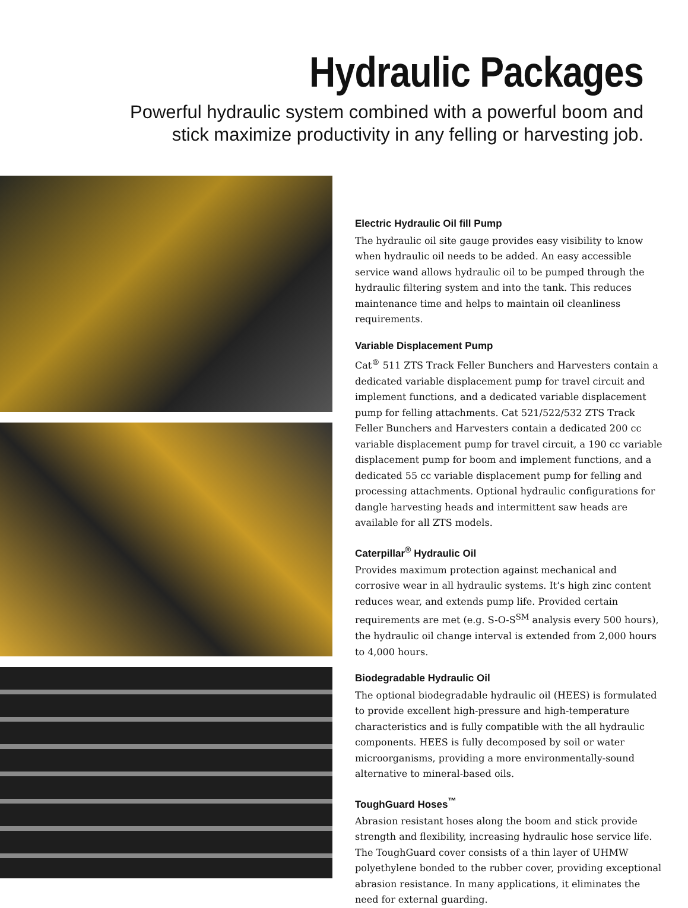Hydraulic Packages
Powerful hydraulic system combined with a powerful boom and
stick maximize productivity in any felling or harvesting job.
Electric Hydraulic Oil fill Pump
The hydraulic oil site gauge provides easy visibility to know when hydraulic oil needs to be added. An easy accessible service wand allows hydraulic oil to be pumped through the hydraulic filtering system and into the tank. This reduces maintenance time and helps to maintain oil cleanliness requirements.
Variable Displacement Pump
Cat<sup>®</sup> 511 ZTS Track Feller Bunchers and Harvesters contain a dedicated variable displacement pump for travel circuit and implement functions, and a dedicated variable displacement pump for felling attachments. Cat 521/522/532 ZTS Track Feller Bunchers and Harvesters contain a dedicated 200 cc variable displacement pump for travel circuit, a 190 cc variable displacement pump for boom and implement functions, and a dedicated 55 cc variable displacement pump for felling and processing attachments. Optional hydraulic configurations for dangle harvesting heads and intermittent saw heads are available for all ZTS models.
Caterpillar<sup>®</sup> Hydraulic Oil
Provides maximum protection against mechanical and corrosive wear in all hydraulic systems. It’s high zinc content reduces wear, and extends pump life. Provided certain requirements are met (e.g. S-O-S<sup>SM</sup> analysis every 500 hours), the hydraulic oil change interval is extended from 2,000 hours to 4,000 hours.
Biodegradable Hydraulic Oil
The optional biodegradable hydraulic oil (HEES) is formulated to provide excellent high-pressure and high-temperature characteristics and is fully compatible with the all hydraulic components. HEES is fully decomposed by soil or water microorganisms, providing a more environmentally-sound alternative to mineral-based oils.
ToughGuard Hoses<sup>™</sup>
Abrasion resistant hoses along the boom and stick provide strength and flexibility, increasing hydraulic hose service life. The ToughGuard cover consists of a thin layer of UHMW polyethylene bonded to the rubber cover, providing exceptional abrasion resistance. In many applications, it eliminates the need for external guarding.